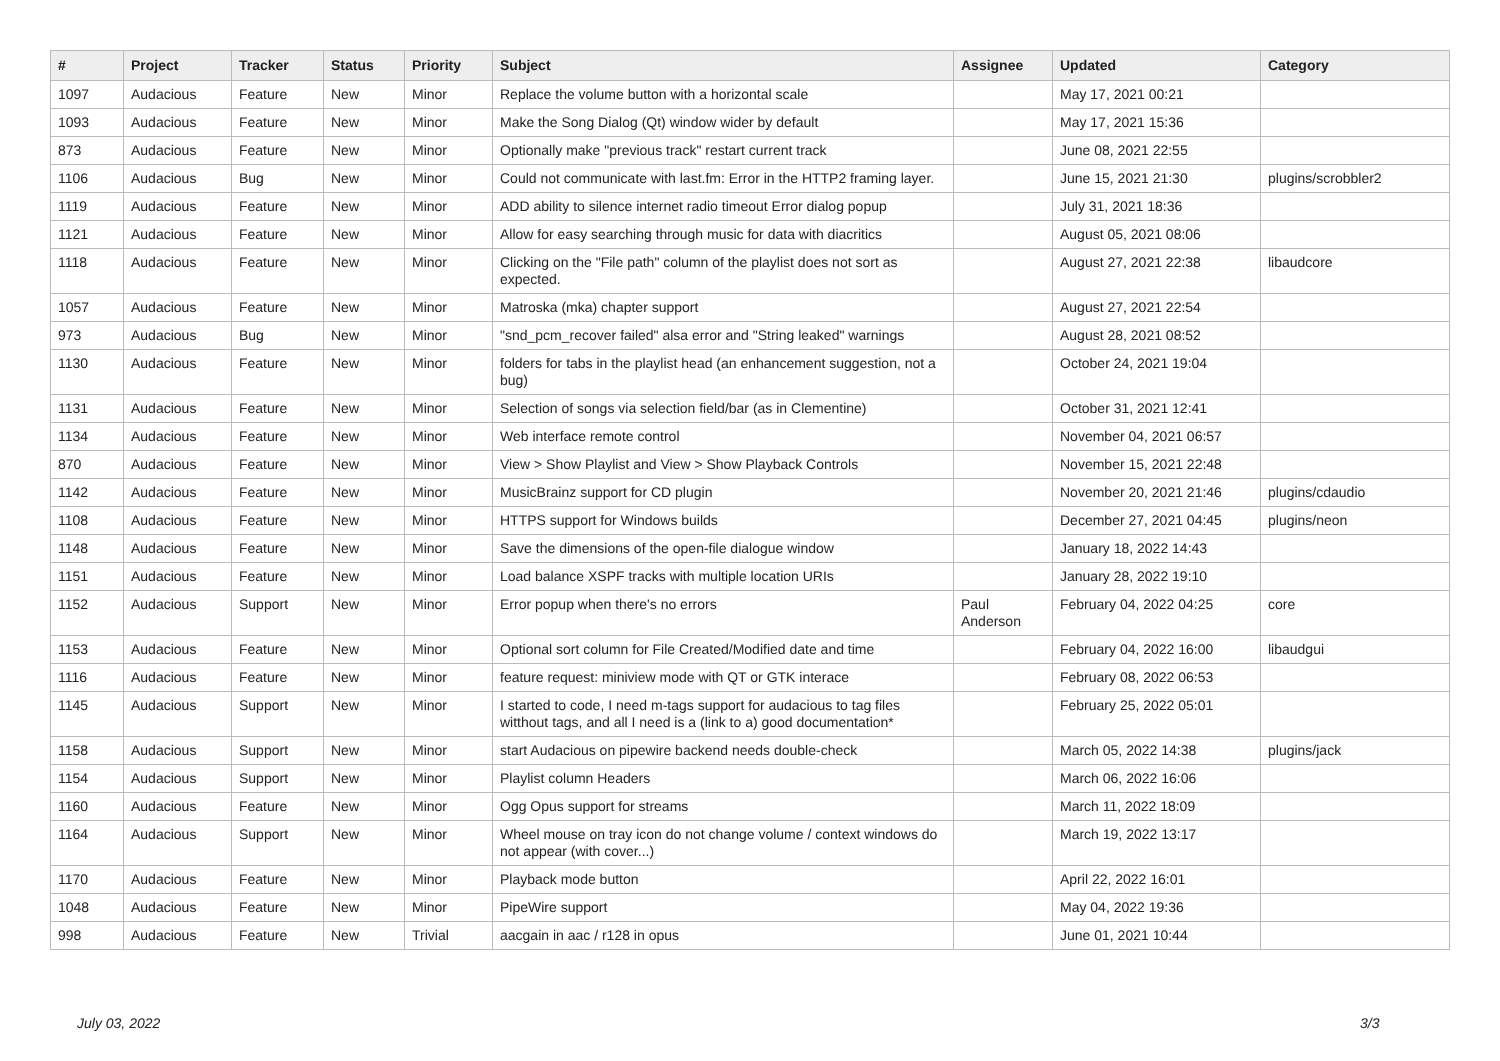| # | Project | Tracker | Status | Priority | Subject | Assignee | Updated | Category |
| --- | --- | --- | --- | --- | --- | --- | --- | --- |
| 1097 | Audacious | Feature | New | Minor | Replace the volume button with a horizontal scale | | May 17, 2021 00:21 | |
| 1093 | Audacious | Feature | New | Minor | Make the Song Dialog (Qt) window wider by default | | May 17, 2021 15:36 | |
| 873 | Audacious | Feature | New | Minor | Optionally make "previous track" restart current track | | June 08, 2021 22:55 | |
| 1106 | Audacious | Bug | New | Minor | Could not communicate with last.fm: Error in the HTTP2 framing layer. | | June 15, 2021 21:30 | plugins/scrobbler2 |
| 1119 | Audacious | Feature | New | Minor | ADD ability to silence internet radio timeout Error dialog popup | | July 31, 2021 18:36 | |
| 1121 | Audacious | Feature | New | Minor | Allow for easy searching through music for data with diacritics | | August 05, 2021 08:06 | |
| 1118 | Audacious | Feature | New | Minor | Clicking on the "File path" column of the playlist does not sort as expected. | | August 27, 2021 22:38 | libaudcore |
| 1057 | Audacious | Feature | New | Minor | Matroska (mka) chapter support | | August 27, 2021 22:54 | |
| 973 | Audacious | Bug | New | Minor | "snd_pcm_recover failed" alsa error and "String leaked" warnings | | August 28, 2021 08:52 | |
| 1130 | Audacious | Feature | New | Minor | folders for tabs in the playlist head (an enhancement suggestion, not a bug) | | October 24, 2021 19:04 | |
| 1131 | Audacious | Feature | New | Minor | Selection of songs via selection field/bar (as in Clementine) | | October 31, 2021 12:41 | |
| 1134 | Audacious | Feature | New | Minor | Web interface remote control | | November 04, 2021 06:57 | |
| 870 | Audacious | Feature | New | Minor | View > Show Playlist and View > Show Playback Controls | | November 15, 2021 22:48 | |
| 1142 | Audacious | Feature | New | Minor | MusicBrainz support for CD plugin | | November 20, 2021 21:46 | plugins/cdaudio |
| 1108 | Audacious | Feature | New | Minor | HTTPS support for Windows builds | | December 27, 2021 04:45 | plugins/neon |
| 1148 | Audacious | Feature | New | Minor | Save the dimensions of the open-file dialogue window | | January 18, 2022 14:43 | |
| 1151 | Audacious | Feature | New | Minor | Load balance XSPF tracks with multiple location URIs | | January 28, 2022 19:10 | |
| 1152 | Audacious | Support | New | Minor | Error popup when there's no errors | Paul Anderson | February 04, 2022 04:25 | core |
| 1153 | Audacious | Feature | New | Minor | Optional sort column for File Created/Modified date and time | | February 04, 2022 16:00 | libaudgui |
| 1116 | Audacious | Feature | New | Minor | feature request: miniview mode with QT or GTK interace | | February 08, 2022 06:53 | |
| 1145 | Audacious | Support | New | Minor | I started to code, I need m-tags support for audacious to tag files witthout tags, and all I need is a (link to a) good documentation* | | February 25, 2022 05:01 | |
| 1158 | Audacious | Support | New | Minor | start Audacious on pipewire backend needs double-check | | March 05, 2022 14:38 | plugins/jack |
| 1154 | Audacious | Support | New | Minor | Playlist column Headers | | March 06, 2022 16:06 | |
| 1160 | Audacious | Feature | New | Minor | Ogg Opus support for streams | | March 11, 2022 18:09 | |
| 1164 | Audacious | Support | New | Minor | Wheel mouse on tray icon do not change volume / context windows do not appear (with cover...) | | March 19, 2022 13:17 | |
| 1170 | Audacious | Feature | New | Minor | Playback mode button | | April 22, 2022 16:01 | |
| 1048 | Audacious | Feature | New | Minor | PipeWire support | | May 04, 2022 19:36 | |
| 998 | Audacious | Feature | New | Trivial | aacgain in aac / r128 in opus | | June 01, 2021 10:44 | |
July 03, 2022 3/3